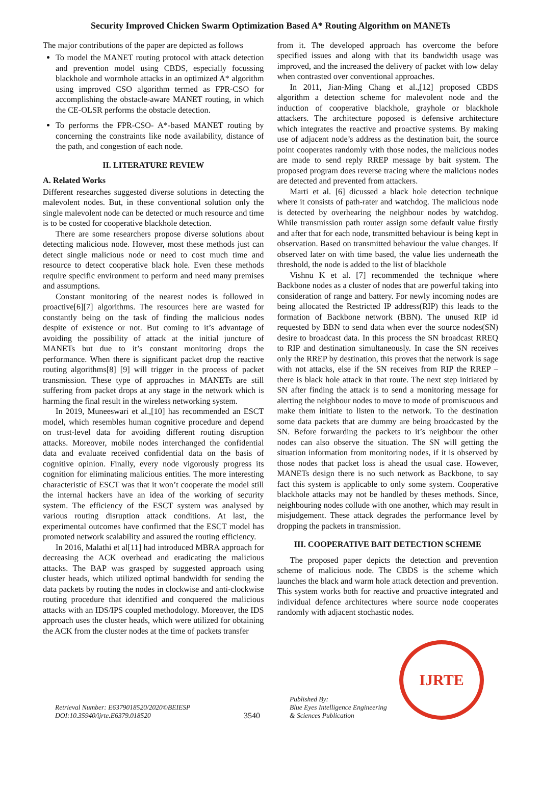Security Improved Chicken Swarm Optimization Based A* Routing Algorithm on MANETs
The major contributions of the paper are depicted as follows
To model the MANET routing protocol with attack detection and prevention model using CBDS, especially focussing blackhole and wormhole attacks in an optimized A* algorithm using improved CSO algorithm termed as FPR-CSO for accomplishing the obstacle-aware MANET routing, in which the CE-OLSR performs the obstacle detection.
To performs the FPR-CSO- A*-based MANET routing by concerning the constraints like node availability, distance of the path, and congestion of each node.
II. LITERATURE REVIEW
A. Related Works
Different researches suggested diverse solutions in detecting the malevolent nodes. But, in these conventional solution only the single malevolent node can be detected or much resource and time is to be costed for cooperative blackhole detection.
There are some researchers propose diverse solutions about detecting malicious node. However, most these methods just can detect single malicious node or need to cost much time and resource to detect cooperative black hole. Even these methods require specific environment to perform and need many premises and assumptions.
Constant monitoring of the nearest nodes is followed in proactive[6][7] algorithms. The resources here are wasted for constantly being on the task of finding the malicious nodes despite of existence or not. But coming to it’s advantage of avoiding the possibility of attack at the initial juncture of MANETs but due to it’s constant monitoring drops the performance. When there is significant packet drop the reactive routing algorithms[8] [9] will trigger in the process of packet transmission. These type of approaches in MANETs are still suffering from packet drops at any stage in the network which is harming the final result in the wireless networking system.
In 2019, Muneeswari et al.,[10] has recommended an ESCT model, which resembles human cognitive procedure and depend on trust-level data for avoiding different routing disruption attacks. Moreover, mobile nodes interchanged the confidential data and evaluate received confidential data on the basis of cognitive opinion. Finally, every node vigorously progress its cognition for eliminating malicious entities. The more interesting characteristic of ESCT was that it won’t cooperate the model still the internal hackers have an idea of the working of security system. The efficiency of the ESCT system was analysed by various routing disruption attack conditions. At last, the experimental outcomes have confirmed that the ESCT model has promoted network scalability and assured the routing efficiency.
In 2016, Malathi et al[11] had introduced MBRA approach for decreasing the ACK overhead and eradicating the malicious attacks. The BAP was grasped by suggested approach using cluster heads, which utilized optimal bandwidth for sending the data packets by routing the nodes in clockwise and anti-clockwise routing procedure that identified and conquered the malicious attacks with an IDS/IPS coupled methodology. Moreover, the IDS approach uses the cluster heads, which were utilized for obtaining the ACK from the cluster nodes at the time of packets transfer
from it. The developed approach has overcome the before specified issues and along with that its bandwidth usage was improved, and the increased the delivery of packet with low delay when contrasted over conventional approaches.
In 2011, Jian-Ming Chang et al.,[12] proposed CBDS algorithm a detection scheme for malevolent node and the induction of cooperative blackhole, grayhole or blackhole attackers. The architecture poposed is defensive architecture which integrates the reactive and proactive systems. By making use of adjacent node’s address as the destination bait, the source point cooperates randomly with those nodes, the malicious nodes are made to send reply RREP message by bait system. The proposed program does reverse tracing where the malicious nodes are detected and prevented from attackers.
Marti et al. [6] dicussed a black hole detection technique where it consists of path-rater and watchdog. The malicious node is detected by overhearing the neighbour nodes by watchdog. While transmission path router assign some default value firstly and after that for each node, transmitted behaviour is being kept in observation. Based on transmitted behaviour the value changes. If observed later on with time based, the value lies underneath the threshold, the node is added to the list of blackhole
Vishnu K et al. [7] recommended the technique where Backbone nodes as a cluster of nodes that are powerful taking into consideration of range and battery. For newly incoming nodes are being allocated the Restricted IP address(RIP) this leads to the formation of Backbone network (BBN). The unused RIP id requested by BBN to send data when ever the source nodes(SN) desire to broadcast data. In this process the SN broadcast RREQ to RIP and destination simultaneously. In case the SN receives only the RREP by destination, this proves that the network is sage with not attacks, else if the SN receives from RIP the RREP – there is black hole attack in that route. The next step initiated by SN after finding the attack is to send a monitoring message for alerting the neighbour nodes to move to mode of promiscuous and make them initiate to listen to the network. To the destination some data packets that are dummy are being broadcasted by the SN. Before forwarding the packets to it’s neighbour the other nodes can also observe the situation. The SN will getting the situation information from monitoring nodes, if it is observed by those nodes that packet loss is ahead the usual case. However, MANETs design there is no such network as Backbone, to say fact this system is applicable to only some system. Cooperative blackhole attacks may not be handled by theses methods. Since, neighbouring nodes collude with one another, which may result in misjudgement. These attack degrades the performance level by dropping the packets in transmission.
III. COOPERATIVE BAIT DETECTION SCHEME
The proposed paper depicts the detection and prevention scheme of malicious node. The CBDS is the scheme which launches the black and warm hole attack detection and prevention. This system works both for reactive and proactive integrated and individual defence architectures where source node cooperates randomly with adjacent stochastic nodes.
Retrieval Number: E6379018520/2020©BEIESP
DOI:10.35940/ijrte.E6379.018520
3540
Published By:
Blue Eyes Intelligence Engineering
& Sciences Publication
IJRTE